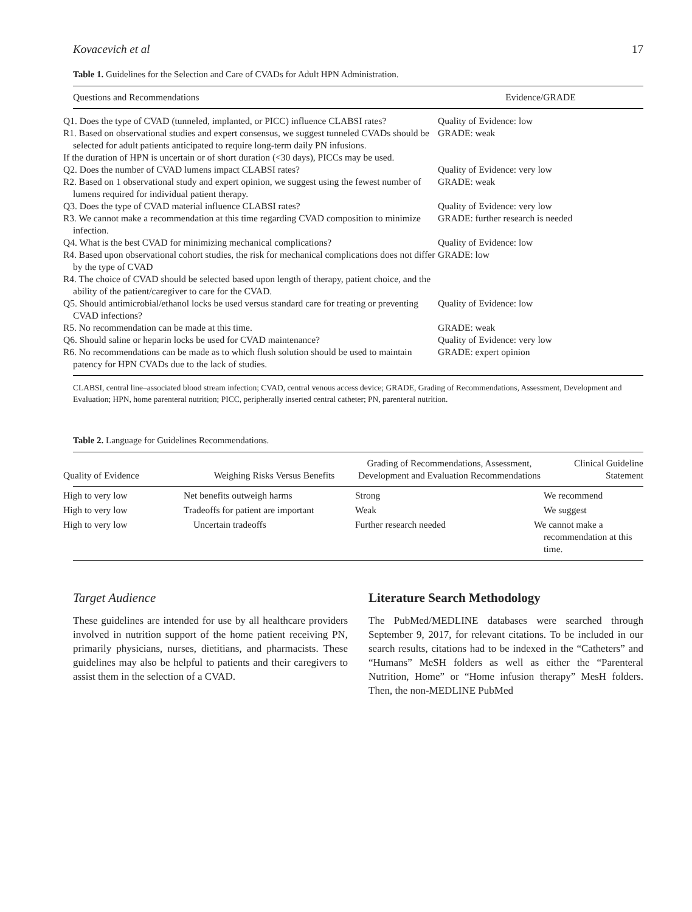Kovacevich et al 17
Table 1. Guidelines for the Selection and Care of CVADs for Adult HPN Administration.
| Questions and Recommendations | Evidence/GRADE |
| --- | --- |
| Q1. Does the type of CVAD (tunneled, implanted, or PICC) influence CLABSI rates? | Quality of Evidence: low |
| R1. Based on observational studies and expert consensus, we suggest tunneled CVADs should be selected for adult patients anticipated to require long-term daily PN infusions. | GRADE: weak |
| If the duration of HPN is uncertain or of short duration (<30 days), PICCs may be used. | |
| Q2. Does the number of CVAD lumens impact CLABSI rates? | Quality of Evidence: very low |
| R2. Based on 1 observational study and expert opinion, we suggest using the fewest number of lumens required for individual patient therapy. | GRADE: weak |
| Q3. Does the type of CVAD material influence CLABSI rates? | Quality of Evidence: very low |
| R3. We cannot make a recommendation at this time regarding CVAD composition to minimize infection. | GRADE: further research is needed |
| Q4. What is the best CVAD for minimizing mechanical complications? | Quality of Evidence: low |
| R4. Based upon observational cohort studies, the risk for mechanical complications does not differ by the type of CVAD | GRADE: low |
| R4. The choice of CVAD should be selected based upon length of therapy, patient choice, and the ability of the patient/caregiver to care for the CVAD. | |
| Q5. Should antimicrobial/ethanol locks be used versus standard care for treating or preventing CVAD infections? | Quality of Evidence: low |
| R5. No recommendation can be made at this time. | GRADE: weak |
| Q6. Should saline or heparin locks be used for CVAD maintenance? | Quality of Evidence: very low |
| R6. No recommendations can be made as to which flush solution should be used to maintain patency for HPN CVADs due to the lack of studies. | GRADE: expert opinion |
CLABSI, central line–associated blood stream infection; CVAD, central venous access device; GRADE, Grading of Recommendations, Assessment, Development and Evaluation; HPN, home parenteral nutrition; PICC, peripherally inserted central catheter; PN, parenteral nutrition.
Table 2. Language for Guidelines Recommendations.
| Quality of Evidence | Weighing Risks Versus Benefits | Grading of Recommendations, Assessment, Development and Evaluation Recommendations | Clinical Guideline Statement |
| --- | --- | --- | --- |
| High to very low | Net benefits outweigh harms | Strong | We recommend |
| High to very low | Tradeoffs for patient are important | Weak | We suggest |
| High to very low | Uncertain tradeoffs | Further research needed | We cannot make a recommendation at this time. |
Target Audience
These guidelines are intended for use by all healthcare providers involved in nutrition support of the home patient receiving PN, primarily physicians, nurses, dietitians, and pharmacists. These guidelines may also be helpful to patients and their caregivers to assist them in the selection of a CVAD.
Literature Search Methodology
The PubMed/MEDLINE databases were searched through September 9, 2017, for relevant citations. To be included in our search results, citations had to be indexed in the “Catheters” and “Humans” MeSH folders as well as either the “Parenteral Nutrition, Home” or “Home infusion therapy” MesH folders. Then, the non-MEDLINE PubMed